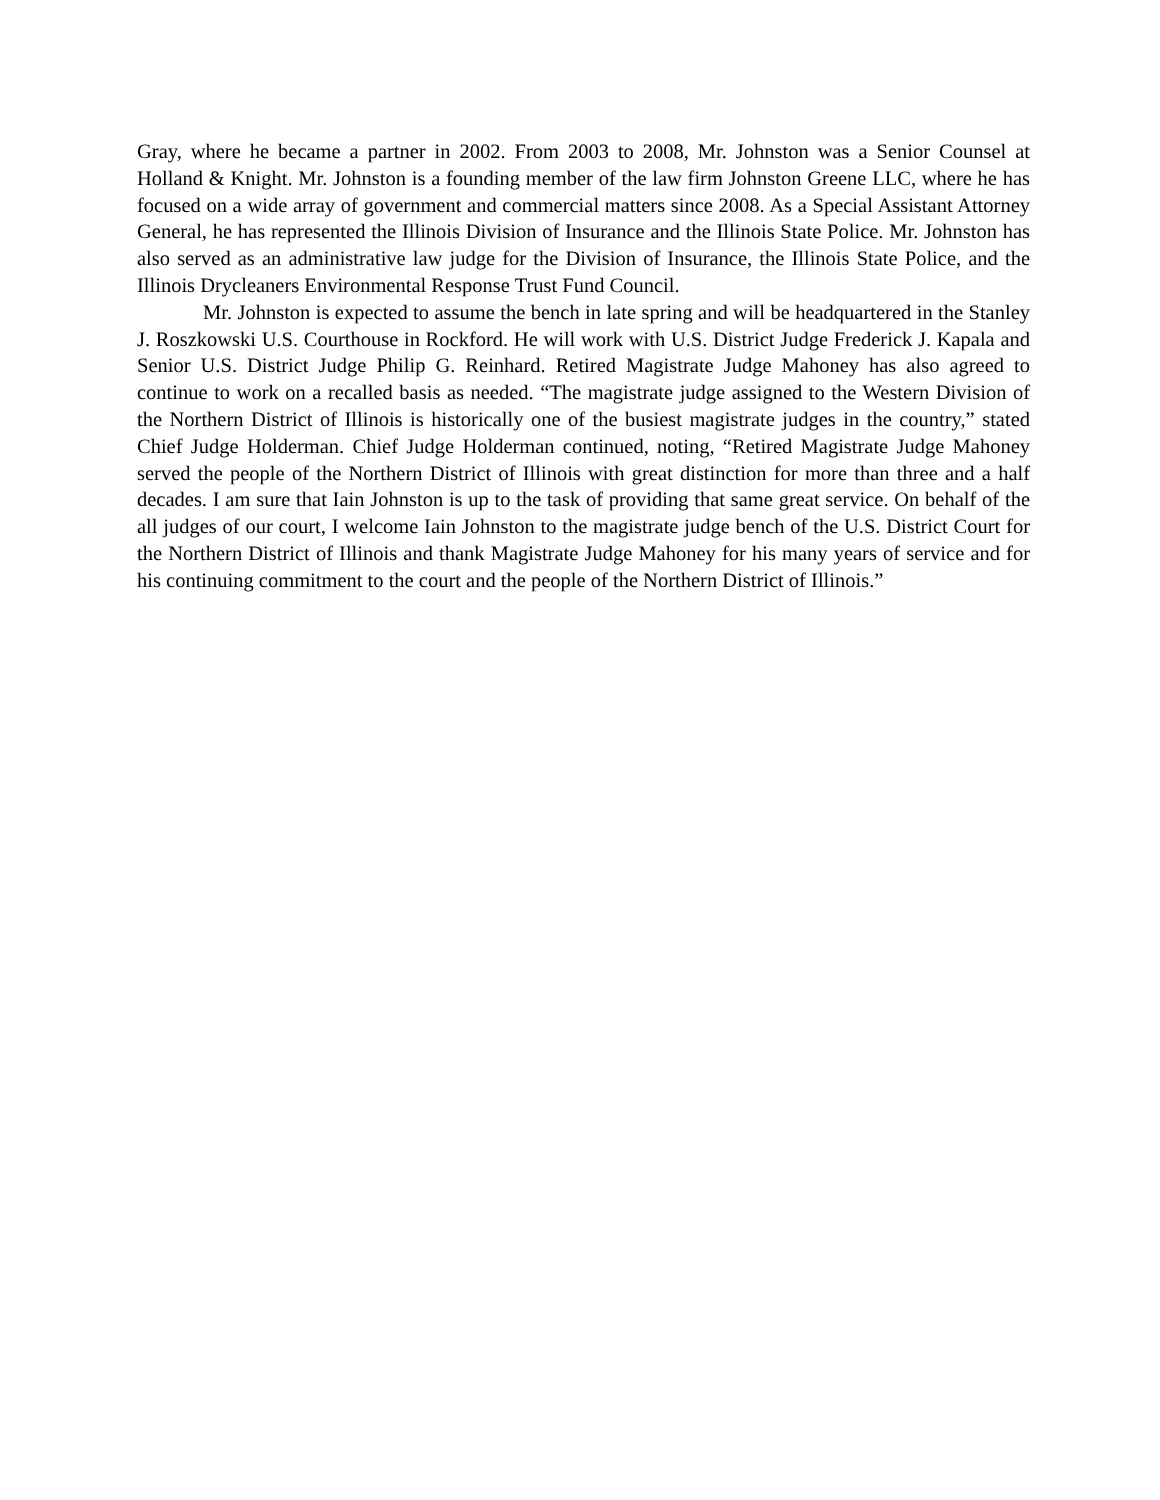Gray, where he became a partner in 2002. From 2003 to 2008, Mr. Johnston was a Senior Counsel at Holland & Knight. Mr. Johnston is a founding member of the law firm Johnston Greene LLC, where he has focused on a wide array of government and commercial matters since 2008. As a Special Assistant Attorney General, he has represented the Illinois Division of Insurance and the Illinois State Police. Mr. Johnston has also served as an administrative law judge for the Division of Insurance, the Illinois State Police, and the Illinois Drycleaners Environmental Response Trust Fund Council.
Mr. Johnston is expected to assume the bench in late spring and will be headquartered in the Stanley J. Roszkowski U.S. Courthouse in Rockford. He will work with U.S. District Judge Frederick J. Kapala and Senior U.S. District Judge Philip G. Reinhard. Retired Magistrate Judge Mahoney has also agreed to continue to work on a recalled basis as needed. “The magistrate judge assigned to the Western Division of the Northern District of Illinois is historically one of the busiest magistrate judges in the country,” stated Chief Judge Holderman. Chief Judge Holderman continued, noting, “Retired Magistrate Judge Mahoney served the people of the Northern District of Illinois with great distinction for more than three and a half decades. I am sure that Iain Johnston is up to the task of providing that same great service. On behalf of the all judges of our court, I welcome Iain Johnston to the magistrate judge bench of the U.S. District Court for the Northern District of Illinois and thank Magistrate Judge Mahoney for his many years of service and for his continuing commitment to the court and the people of the Northern District of Illinois.”